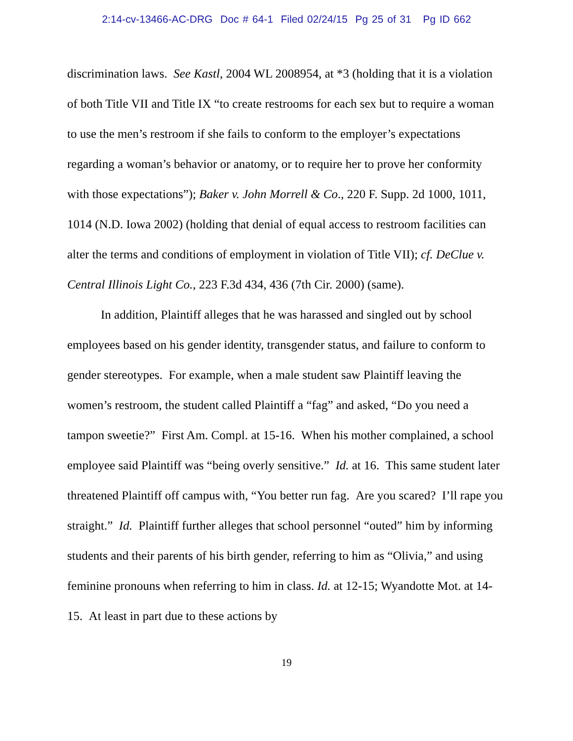2:14-cv-13466-AC-DRG Doc # 64-1 Filed 02/24/15 Pg 25 of 31 Pg ID 662
discrimination laws. See Kastl, 2004 WL 2008954, at *3 (holding that it is a violation of both Title VII and Title IX “to create restrooms for each sex but to require a woman to use the men’s restroom if she fails to conform to the employer’s expectations regarding a woman’s behavior or anatomy, or to require her to prove her conformity with those expectations”); Baker v. John Morrell & Co., 220 F. Supp. 2d 1000, 1011, 1014 (N.D. Iowa 2002) (holding that denial of equal access to restroom facilities can alter the terms and conditions of employment in violation of Title VII); cf. DeClue v. Central Illinois Light Co., 223 F.3d 434, 436 (7th Cir. 2000) (same).
In addition, Plaintiff alleges that he was harassed and singled out by school employees based on his gender identity, transgender status, and failure to conform to gender stereotypes. For example, when a male student saw Plaintiff leaving the women’s restroom, the student called Plaintiff a “fag” and asked, “Do you need a tampon sweetie?” First Am. Compl. at 15-16. When his mother complained, a school employee said Plaintiff was “being overly sensitive.” Id. at 16. This same student later threatened Plaintiff off campus with, “You better run fag. Are you scared? I’ll rape you straight.” Id. Plaintiff further alleges that school personnel “outed” him by informing students and their parents of his birth gender, referring to him as “Olivia,” and using feminine pronouns when referring to him in class. Id. at 12-15; Wyandotte Mot. at 14-15. At least in part due to these actions by
19